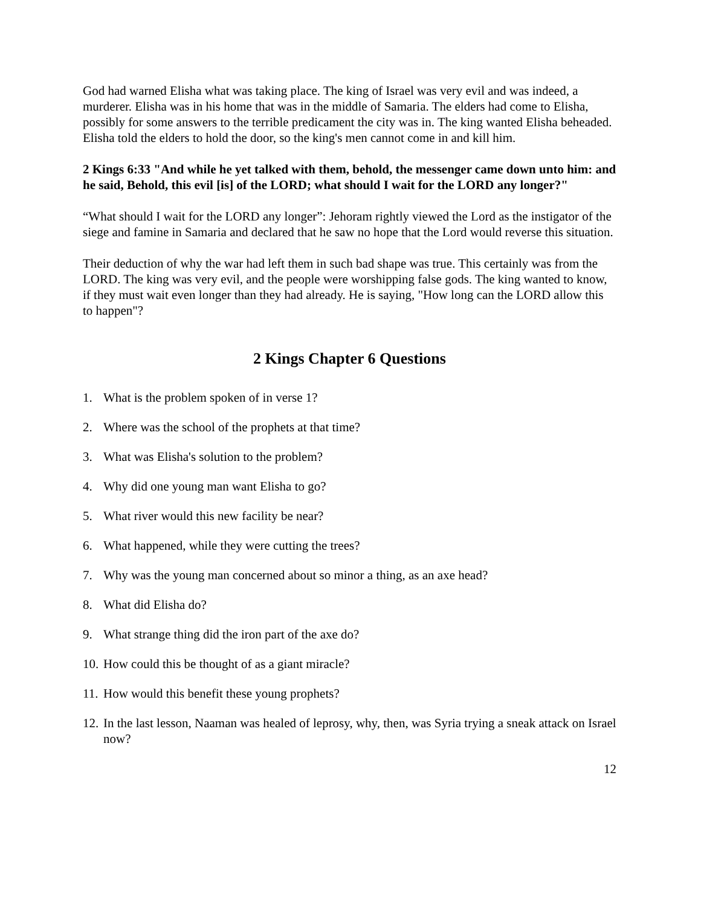God had warned Elisha what was taking place. The king of Israel was very evil and was indeed, a murderer. Elisha was in his home that was in the middle of Samaria. The elders had come to Elisha, possibly for some answers to the terrible predicament the city was in. The king wanted Elisha beheaded. Elisha told the elders to hold the door, so the king's men cannot come in and kill him.
2 Kings 6:33 "And while he yet talked with them, behold, the messenger came down unto him: and he said, Behold, this evil [is] of the LORD; what should I wait for the LORD any longer?"
“What should I wait for the LORD any longer”: Jehoram rightly viewed the Lord as the instigator of the siege and famine in Samaria and declared that he saw no hope that the Lord would reverse this situation.
Their deduction of why the war had left them in such bad shape was true. This certainly was from the LORD. The king was very evil, and the people were worshipping false gods. The king wanted to know, if they must wait even longer than they had already. He is saying, "How long can the LORD allow this to happen"?
2 Kings Chapter 6 Questions
1. What is the problem spoken of in verse 1?
2. Where was the school of the prophets at that time?
3. What was Elisha's solution to the problem?
4. Why did one young man want Elisha to go?
5. What river would this new facility be near?
6. What happened, while they were cutting the trees?
7. Why was the young man concerned about so minor a thing, as an axe head?
8. What did Elisha do?
9. What strange thing did the iron part of the axe do?
10. How could this be thought of as a giant miracle?
11. How would this benefit these young prophets?
12. In the last lesson, Naaman was healed of leprosy, why, then, was Syria trying a sneak attack on Israel now?
12